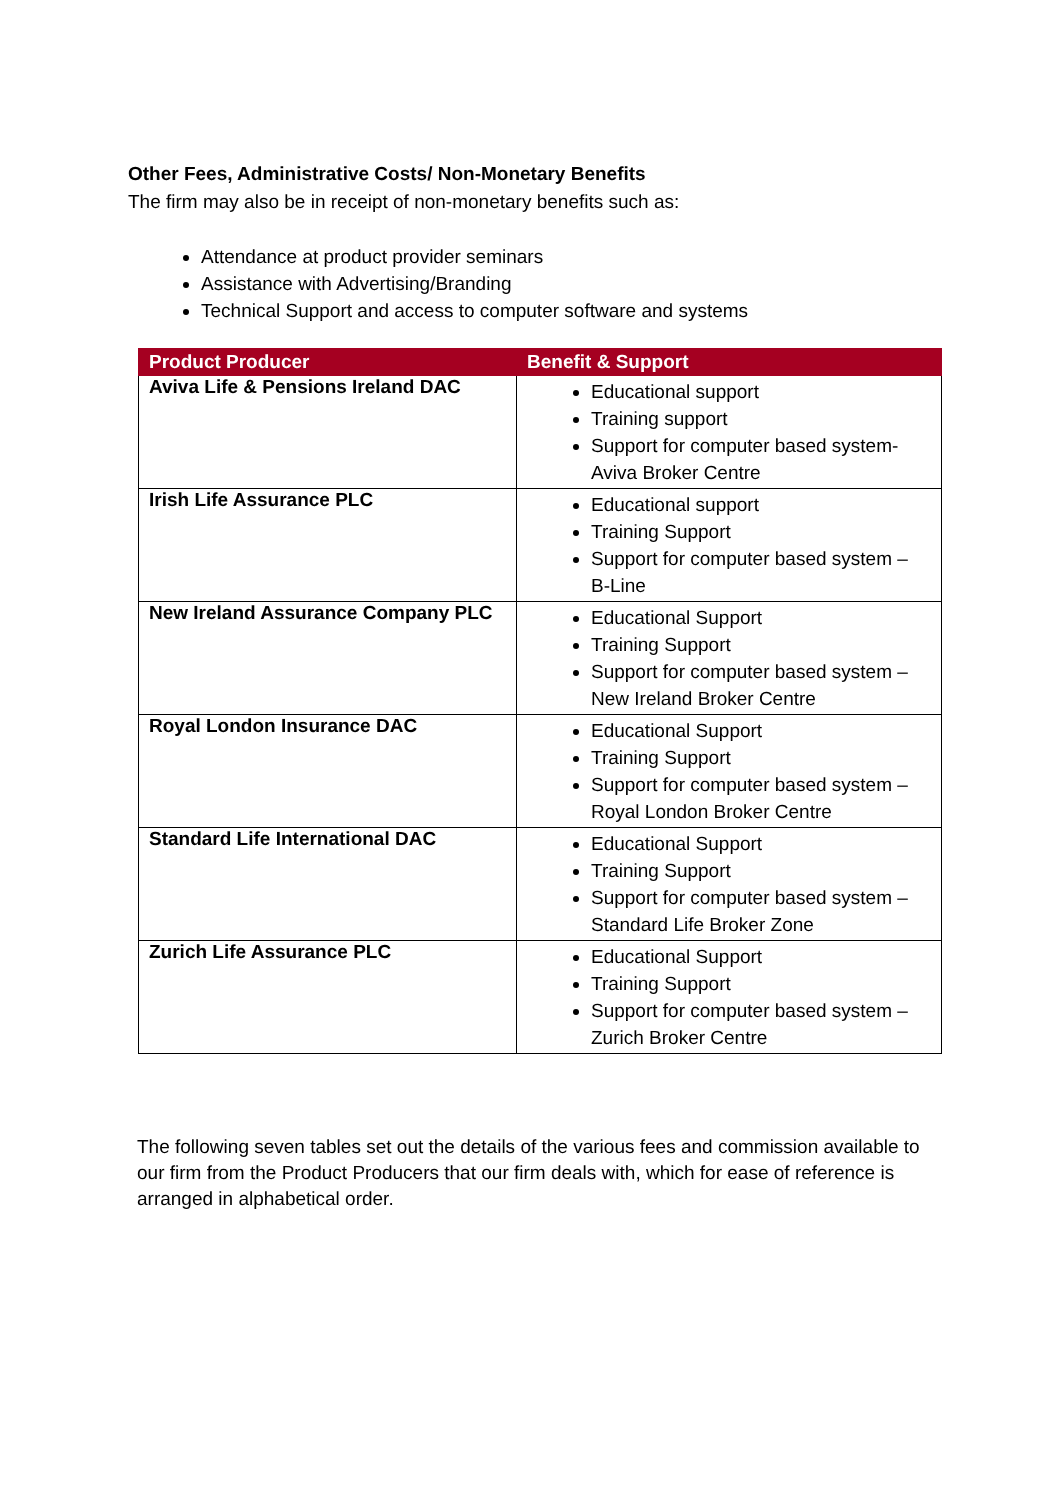Other Fees, Administrative Costs/ Non-Monetary Benefits
The firm may also be in receipt of non-monetary benefits such as:
Attendance at product provider seminars
Assistance with Advertising/Branding
Technical Support and access to computer software and systems
| Product Producer | Benefit & Support |
| --- | --- |
| Aviva Life & Pensions Ireland DAC | Educational support Training support Support for computer based system- Aviva Broker Centre |
| Irish Life Assurance PLC | Educational support Training Support Support for computer based system – B-Line |
| New Ireland Assurance Company PLC | Educational Support Training Support Support for computer based system – New Ireland Broker Centre |
| Royal London Insurance DAC | Educational Support Training Support Support for computer based system – Royal London Broker Centre |
| Standard Life International DAC | Educational Support Training Support Support for computer based system – Standard Life Broker Zone |
| Zurich Life Assurance PLC | Educational Support Training Support Support for computer based system – Zurich Broker Centre |
The following seven tables set out the details of the various fees and commission available to our firm from the Product Producers that our firm deals with, which for ease of reference is arranged in alphabetical order.